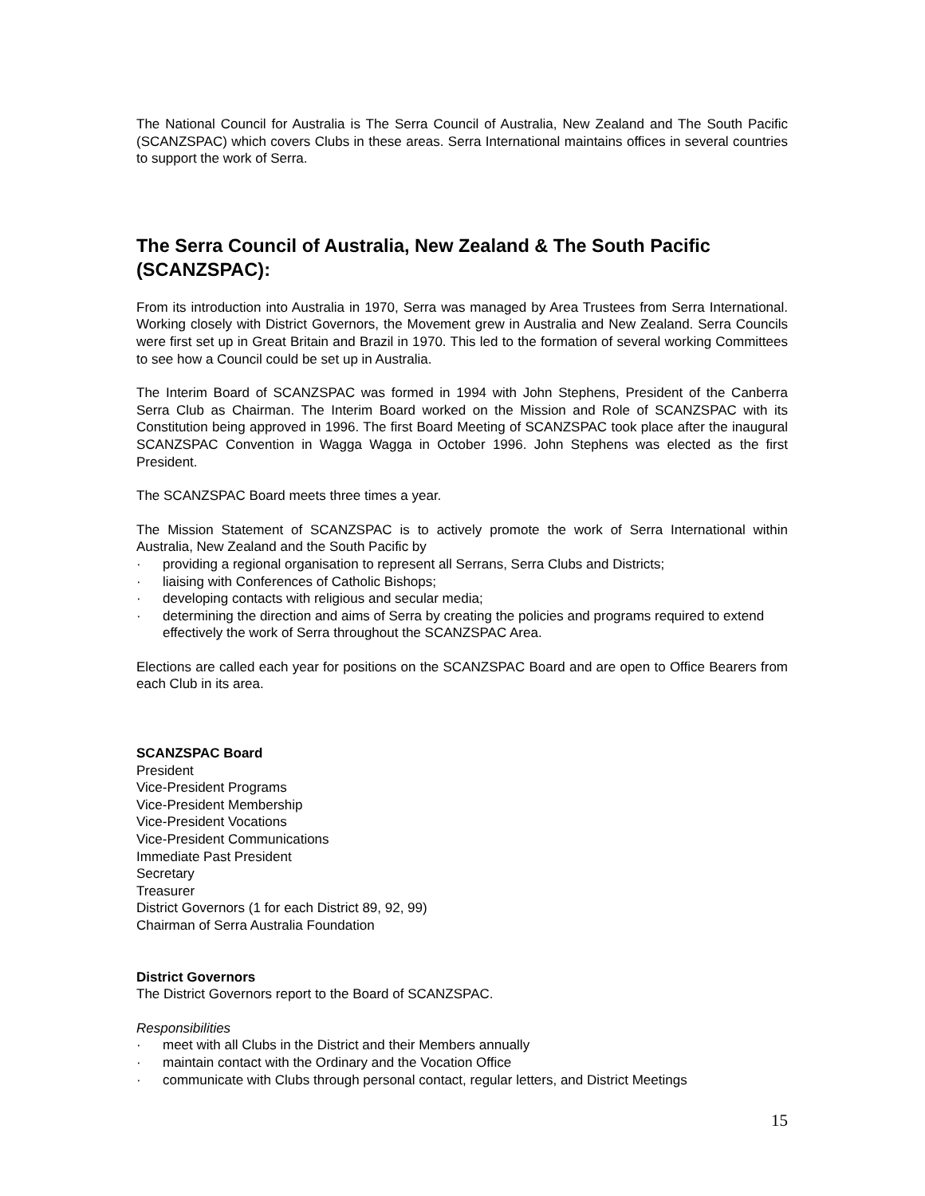The National Council for Australia is The Serra Council of Australia, New Zealand and The South Pacific (SCANZSPAC) which covers Clubs in these areas. Serra International maintains offices in several countries to support the work of Serra.
The Serra Council of Australia, New Zealand & The South Pacific (SCANZSPAC):
From its introduction into Australia in 1970, Serra was managed by Area Trustees from Serra International. Working closely with District Governors, the Movement grew in Australia and New Zealand. Serra Councils were first set up in Great Britain and Brazil in 1970. This led to the formation of several working Committees to see how a Council could be set up in Australia.
The Interim Board of SCANZSPAC was formed in 1994 with John Stephens, President of the Canberra Serra Club as Chairman. The Interim Board worked on the Mission and Role of SCANZSPAC with its Constitution being approved in 1996. The first Board Meeting of SCANZSPAC took place after the inaugural SCANZSPAC Convention in Wagga Wagga in October 1996. John Stephens was elected as the first President.
The SCANZSPAC Board meets three times a year.
The Mission Statement of SCANZSPAC is to actively promote the work of Serra International within Australia, New Zealand and the South Pacific by
· providing a regional organisation to represent all Serrans, Serra Clubs and Districts;
· liaising with Conferences of Catholic Bishops;
· developing contacts with religious and secular media;
· determining the direction and aims of Serra by creating the policies and programs required to extend effectively the work of Serra throughout the SCANZSPAC Area.
Elections are called each year for positions on the SCANZSPAC Board and are open to Office Bearers from each Club in its area.
SCANZSPAC Board
President
Vice-President Programs
Vice-President Membership
Vice-President Vocations
Vice-President Communications
Immediate Past President
Secretary
Treasurer
District Governors (1 for each District 89, 92, 99)
Chairman of Serra Australia Foundation
District Governors
The District Governors report to the Board of SCANZSPAC.
Responsibilities
· meet with all Clubs in the District and their Members annually
· maintain contact with the Ordinary and the Vocation Office
· communicate with Clubs through personal contact, regular letters, and District Meetings
15